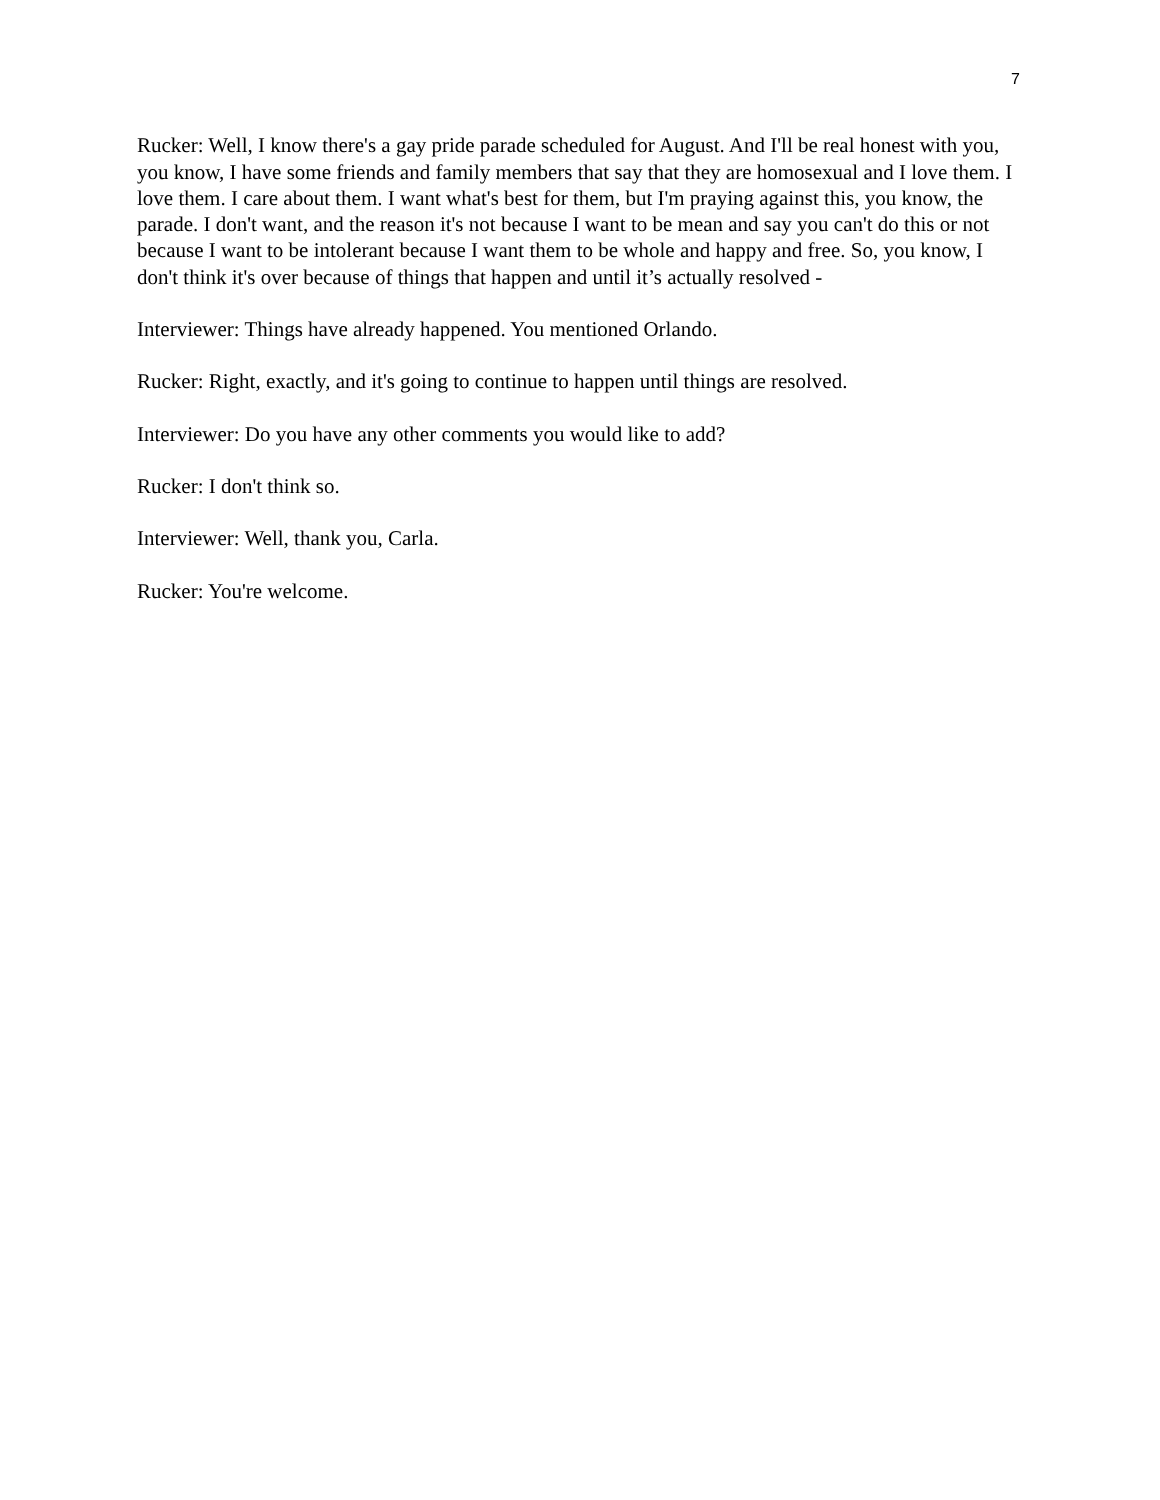7
Rucker: Well, I know there's a gay pride parade scheduled for August. And I'll be real honest with you, you know, I have some friends and family members that say that they are homosexual and I love them. I love them. I care about them. I want what's best for them, but I'm praying against this, you know, the parade. I don't want, and the reason it's not because I want to be mean and say you can't do this or not because I want to be intolerant because I want them to be whole and happy and free. So, you know, I don't think it's over because of things that happen and until it’s actually resolved -
Interviewer: Things have already happened. You mentioned Orlando.
Rucker: Right, exactly, and it's going to continue to happen until things are resolved.
Interviewer: Do you have any other comments you would like to add?
Rucker: I don't think so.
Interviewer: Well, thank you, Carla.
Rucker: You're welcome.